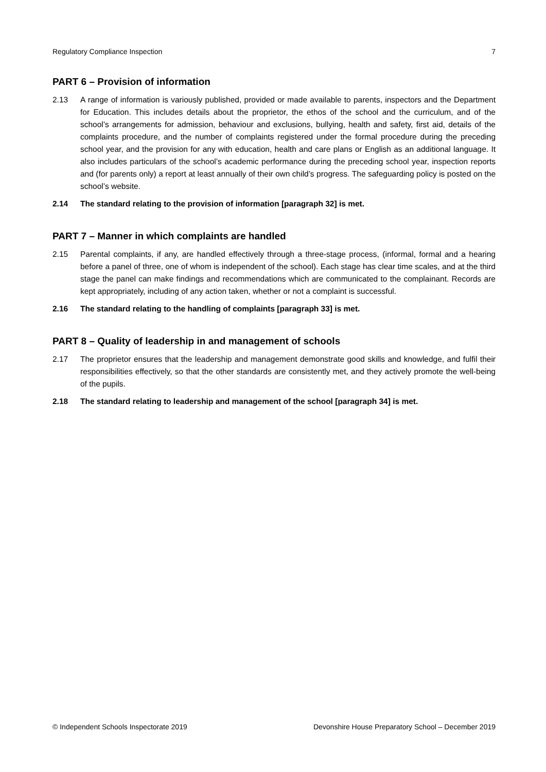Regulatory Compliance Inspection 7
PART 6 – Provision of information
2.13 A range of information is variously published, provided or made available to parents, inspectors and the Department for Education. This includes details about the proprietor, the ethos of the school and the curriculum, and of the school’s arrangements for admission, behaviour and exclusions, bullying, health and safety, first aid, details of the complaints procedure, and the number of complaints registered under the formal procedure during the preceding school year, and the provision for any with education, health and care plans or English as an additional language. It also includes particulars of the school’s academic performance during the preceding school year, inspection reports and (for parents only) a report at least annually of their own child’s progress. The safeguarding policy is posted on the school’s website.
2.14 The standard relating to the provision of information [paragraph 32] is met.
PART 7 – Manner in which complaints are handled
2.15 Parental complaints, if any, are handled effectively through a three-stage process, (informal, formal and a hearing before a panel of three, one of whom is independent of the school). Each stage has clear time scales, and at the third stage the panel can make findings and recommendations which are communicated to the complainant. Records are kept appropriately, including of any action taken, whether or not a complaint is successful.
2.16 The standard relating to the handling of complaints [paragraph 33] is met.
PART 8 – Quality of leadership in and management of schools
2.17 The proprietor ensures that the leadership and management demonstrate good skills and knowledge, and fulfil their responsibilities effectively, so that the other standards are consistently met, and they actively promote the well-being of the pupils.
2.18 The standard relating to leadership and management of the school [paragraph 34] is met.
© Independent Schools Inspectorate 2019 Devonshire House Preparatory School – December 2019